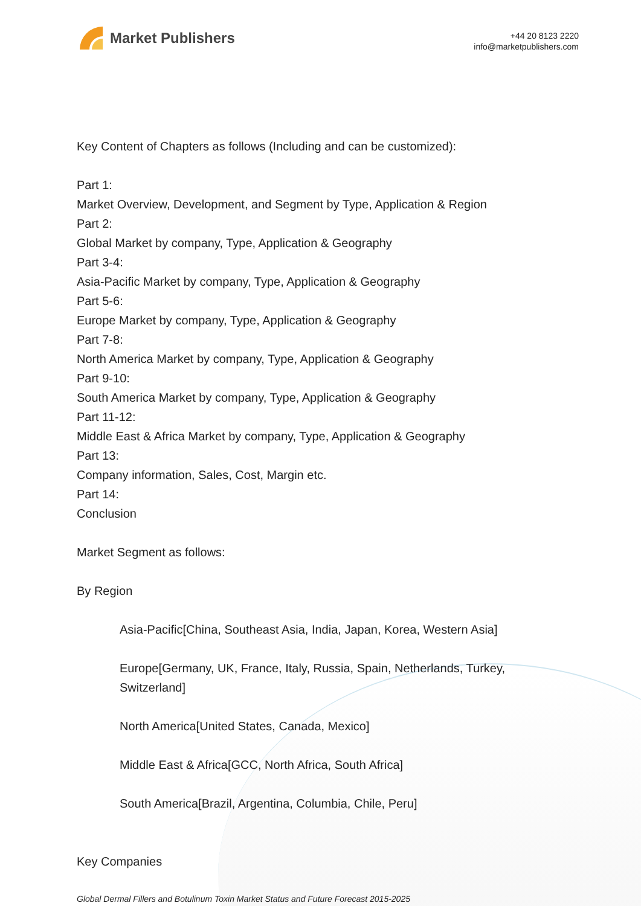Market Publishers
+44 20 8123 2220
info@marketpublishers.com
Key Content of Chapters as follows (Including and can be customized):
Part 1:
Market Overview, Development, and Segment by Type, Application & Region
Part 2:
Global Market by company, Type, Application & Geography
Part 3-4:
Asia-Pacific Market by company, Type, Application & Geography
Part 5-6:
Europe Market by company, Type, Application & Geography
Part 7-8:
North America Market by company, Type, Application & Geography
Part 9-10:
South America Market by company, Type, Application & Geography
Part 11-12:
Middle East & Africa Market by company, Type, Application & Geography
Part 13:
Company information, Sales, Cost, Margin etc.
Part 14:
Conclusion
Market Segment as follows:
By Region
Asia-Pacific[China, Southeast Asia, India, Japan, Korea, Western Asia]
Europe[Germany, UK, France, Italy, Russia, Spain, Netherlands, Turkey,
Switzerland]
North America[United States, Canada, Mexico]
Middle East & Africa[GCC, North Africa, South Africa]
South America[Brazil, Argentina, Columbia, Chile, Peru]
Key Companies
Global Dermal Fillers and Botulinum Toxin Market Status and Future Forecast 2015-2025